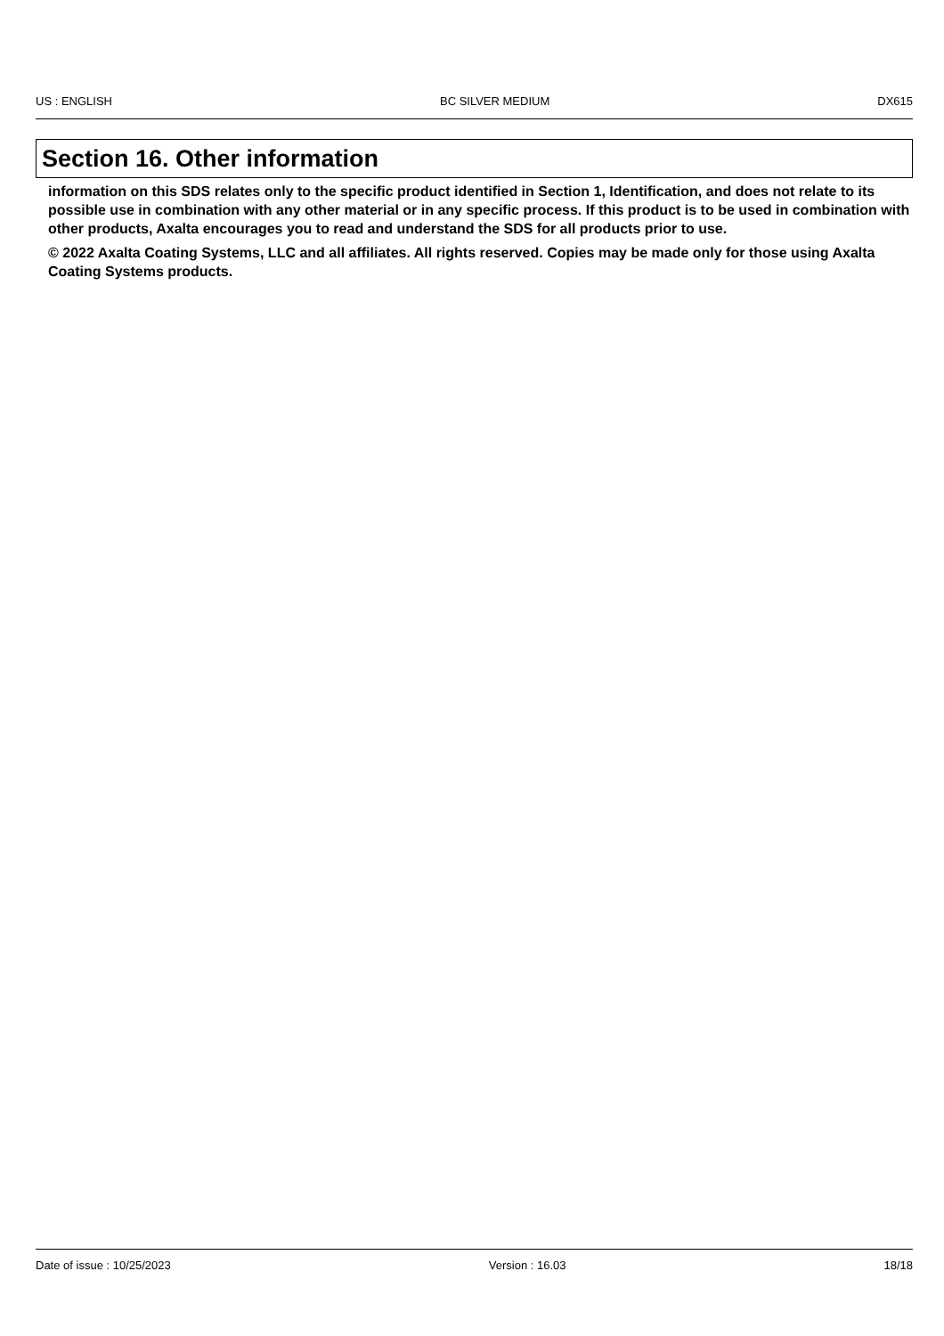US : ENGLISH BC SILVER MEDIUM DX615
Section 16. Other information
information on this SDS relates only to the specific product identified in Section 1, Identification, and does not relate to its possible use in combination with any other material or in any specific process. If this product is to be used in combination with other products, Axalta encourages you to read and understand the SDS for all products prior to use.
© 2022 Axalta Coating Systems, LLC and all affiliates. All rights reserved. Copies may be made only for those using Axalta Coating Systems products.
Date of issue : 10/25/2023 Version : 16.03 18/18